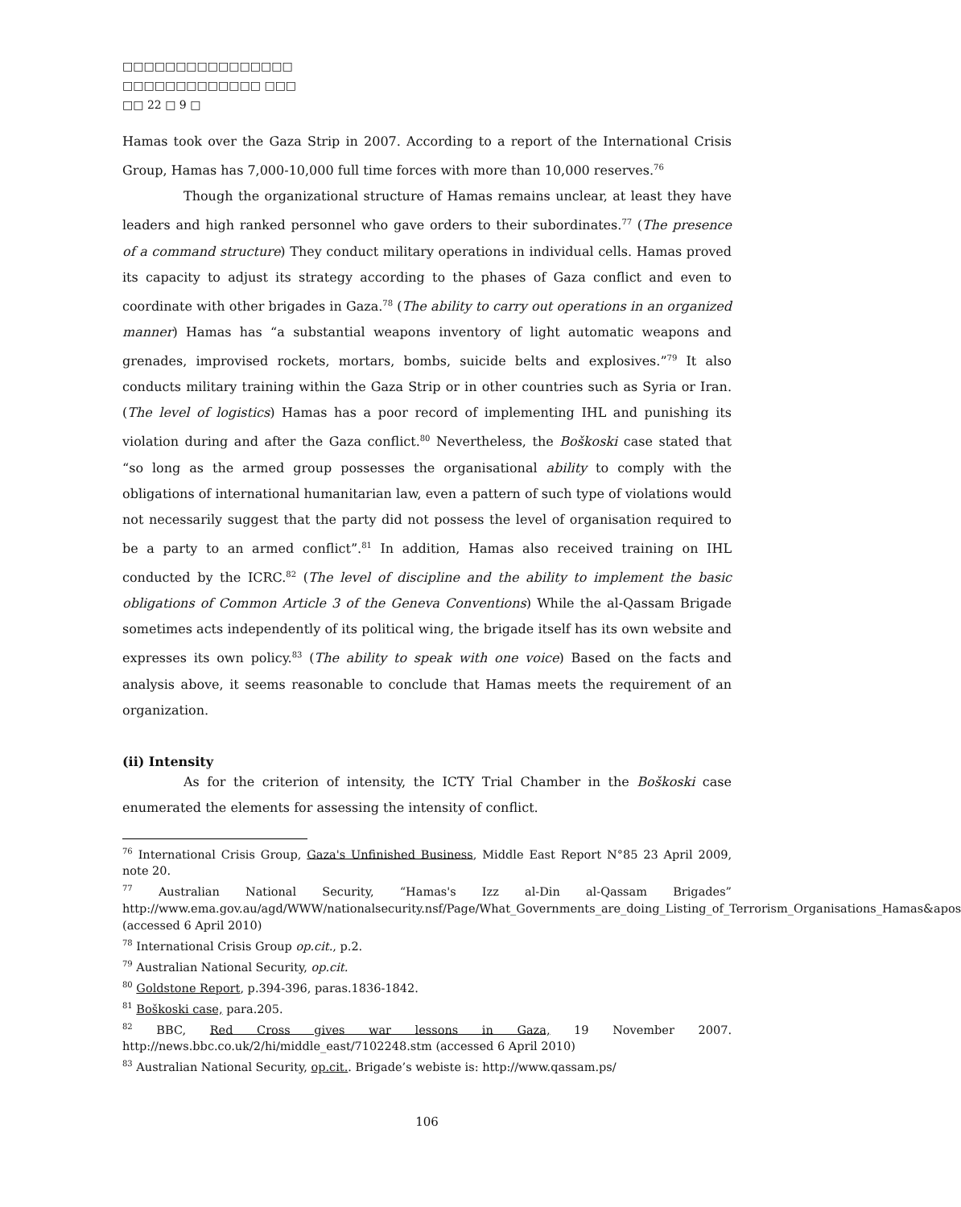□□□□□□□□□□□□□□□□
□□□□□□□□□□□□□ □□□
□□ 22 □ 9 □
Hamas took over the Gaza Strip in 2007. According to a report of the International Crisis Group, Hamas has 7,000-10,000 full time forces with more than 10,000 reserves.<sup>76</sup>
Though the organizational structure of Hamas remains unclear, at least they have leaders and high ranked personnel who gave orders to their subordinates.<sup>77</sup> (The presence of a command structure) They conduct military operations in individual cells. Hamas proved its capacity to adjust its strategy according to the phases of Gaza conflict and even to coordinate with other brigades in Gaza.<sup>78</sup> (The ability to carry out operations in an organized manner) Hamas has “a substantial weapons inventory of light automatic weapons and grenades, improvised rockets, mortars, bombs, suicide belts and explosives.”<sup>79</sup> It also conducts military training within the Gaza Strip or in other countries such as Syria or Iran. (The level of logistics) Hamas has a poor record of implementing IHL and punishing its violation during and after the Gaza conflict.<sup>80</sup> Nevertheless, the Boškoski case stated that “so long as the armed group possesses the organisational ability to comply with the obligations of international humanitarian law, even a pattern of such type of violations would not necessarily suggest that the party did not possess the level of organisation required to be a party to an armed conflict”.<sup>81</sup> In addition, Hamas also received training on IHL conducted by the ICRC.<sup>82</sup> (The level of discipline and the ability to implement the basic obligations of Common Article 3 of the Geneva Conventions) While the al-Qassam Brigade sometimes acts independently of its political wing, the brigade itself has its own website and expresses its own policy.<sup>83</sup> (The ability to speak with one voice) Based on the facts and analysis above, it seems reasonable to conclude that Hamas meets the requirement of an organization.
(ii) Intensity
As for the criterion of intensity, the ICTY Trial Chamber in the Boškoski case enumerated the elements for assessing the intensity of conflict.
<sup>76</sup> International Crisis Group, Gaza's Unfinished Business, Middle East Report N°85 23 April 2009, note 20.
<sup>77</sup> Australian National Security, “Hamas's Izz al-Din al-Qassam Brigades” http://www.ema.gov.au/agd/WWW/nationalsecurity.nsf/Page/What_Governments_are_doing_Listing_of_Terrorism_Organisations_Hamas&apos (accessed 6 April 2010)
<sup>78</sup> International Crisis Group op.cit., p.2.
<sup>79</sup> Australian National Security, op.cit.
<sup>80</sup> Goldstone Report, p.394-396, paras.1836-1842.
<sup>81</sup> Boškoski case, para.205.
<sup>82</sup> BBC, Red Cross gives war lessons in Gaza, 19 November 2007. http://news.bbc.co.uk/2/hi/middle_east/7102248.stm (accessed 6 April 2010)
<sup>83</sup> Australian National Security, op.cit.. Brigade’s webiste is: http://www.qassam.ps/
106